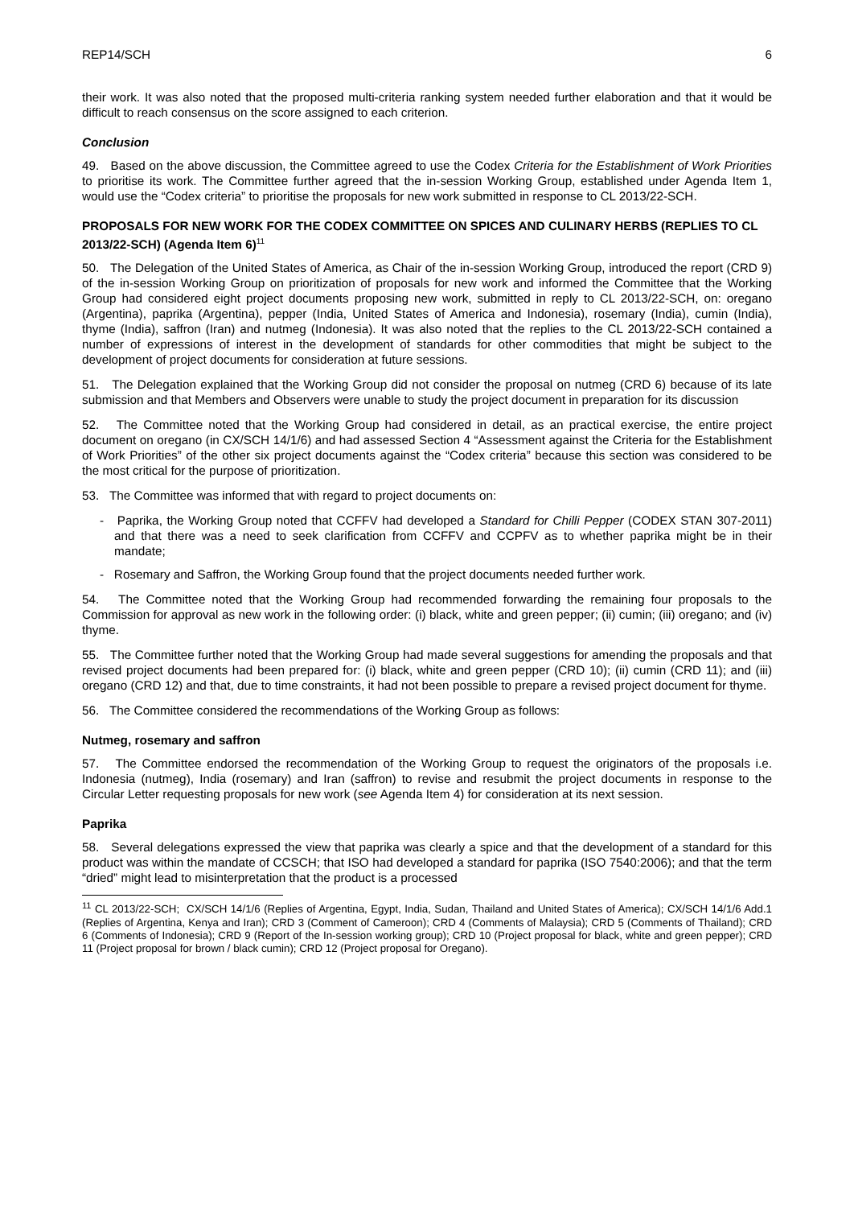REP14/SCH 6
their work. It was also noted that the proposed multi-criteria ranking system needed further elaboration and that it would be difficult to reach consensus on the score assigned to each criterion.
Conclusion
49. Based on the above discussion, the Committee agreed to use the Codex Criteria for the Establishment of Work Priorities to prioritise its work. The Committee further agreed that the in-session Working Group, established under Agenda Item 1, would use the “Codex criteria” to prioritise the proposals for new work submitted in response to CL 2013/22-SCH.
PROPOSALS FOR NEW WORK FOR THE CODEX COMMITTEE ON SPICES AND CULINARY HERBS (REPLIES TO CL 2013/22-SCH) (Agenda Item 6)<sup>11</sup>
50. The Delegation of the United States of America, as Chair of the in-session Working Group, introduced the report (CRD 9) of the in-session Working Group on prioritization of proposals for new work and informed the Committee that the Working Group had considered eight project documents proposing new work, submitted in reply to CL 2013/22-SCH, on: oregano (Argentina), paprika (Argentina), pepper (India, United States of America and Indonesia), rosemary (India), cumin (India), thyme (India), saffron (Iran) and nutmeg (Indonesia). It was also noted that the replies to the CL 2013/22-SCH contained a number of expressions of interest in the development of standards for other commodities that might be subject to the development of project documents for consideration at future sessions.
51. The Delegation explained that the Working Group did not consider the proposal on nutmeg (CRD 6) because of its late submission and that Members and Observers were unable to study the project document in preparation for its discussion
52. The Committee noted that the Working Group had considered in detail, as an practical exercise, the entire project document on oregano (in CX/SCH 14/1/6) and had assessed Section 4 “Assessment against the Criteria for the Establishment of Work Priorities” of the other six project documents against the “Codex criteria” because this section was considered to be the most critical for the purpose of prioritization.
53. The Committee was informed that with regard to project documents on:
- Paprika, the Working Group noted that CCFFV had developed a Standard for Chilli Pepper (CODEX STAN 307-2011) and that there was a need to seek clarification from CCFFV and CCPFV as to whether paprika might be in their mandate;
- Rosemary and Saffron, the Working Group found that the project documents needed further work.
54. The Committee noted that the Working Group had recommended forwarding the remaining four proposals to the Commission for approval as new work in the following order: (i) black, white and green pepper; (ii) cumin; (iii) oregano; and (iv) thyme.
55. The Committee further noted that the Working Group had made several suggestions for amending the proposals and that revised project documents had been prepared for: (i) black, white and green pepper (CRD 10); (ii) cumin (CRD 11); and (iii) oregano (CRD 12) and that, due to time constraints, it had not been possible to prepare a revised project document for thyme.
56. The Committee considered the recommendations of the Working Group as follows:
Nutmeg, rosemary and saffron
57. The Committee endorsed the recommendation of the Working Group to request the originators of the proposals i.e. Indonesia (nutmeg), India (rosemary) and Iran (saffron) to revise and resubmit the project documents in response to the Circular Letter requesting proposals for new work (see Agenda Item 4) for consideration at its next session.
Paprika
58. Several delegations expressed the view that paprika was clearly a spice and that the development of a standard for this product was within the mandate of CCSCH; that ISO had developed a standard for paprika (ISO 7540:2006); and that the term “dried” might lead to misinterpretation that the product is a processed
<sup>11</sup> CL 2013/22-SCH; CX/SCH 14/1/6 (Replies of Argentina, Egypt, India, Sudan, Thailand and United States of America); CX/SCH 14/1/6 Add.1 (Replies of Argentina, Kenya and Iran); CRD 3 (Comment of Cameroon); CRD 4 (Comments of Malaysia); CRD 5 (Comments of Thailand); CRD 6 (Comments of Indonesia); CRD 9 (Report of the In-session working group); CRD 10 (Project proposal for black, white and green pepper); CRD 11 (Project proposal for brown / black cumin); CRD 12 (Project proposal for Oregano).